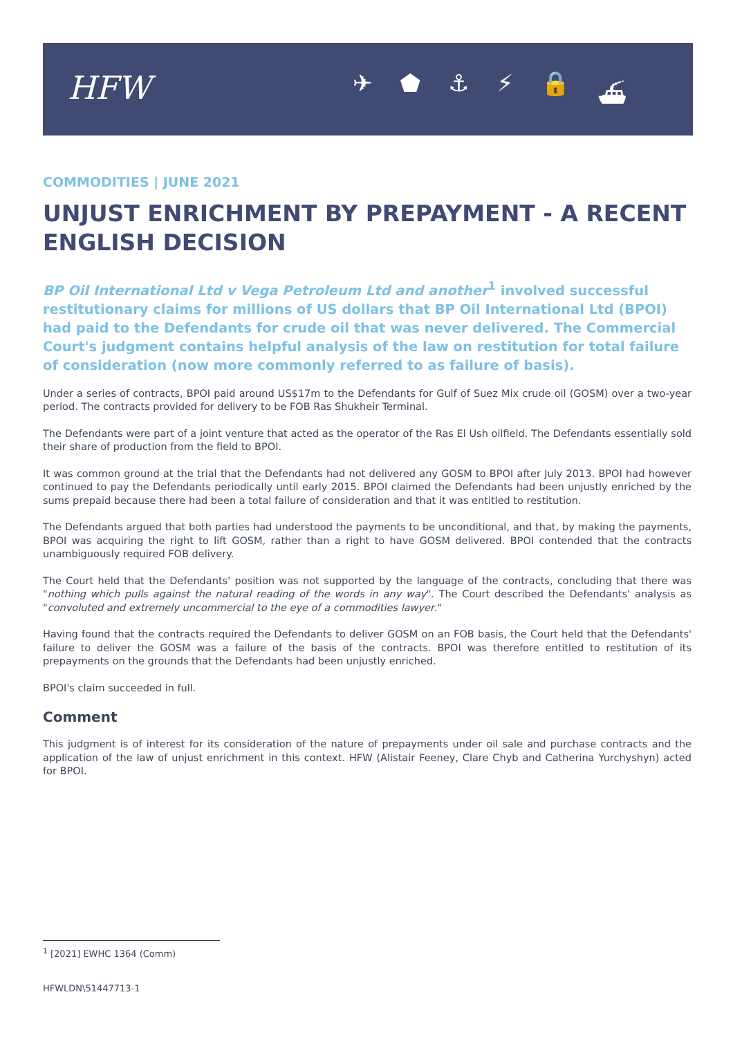HFW ✈ ⬟ ⚓ ⚡ 🔒 ⛴
COMMODITIES | JUNE 2021
UNJUST ENRICHMENT BY PREPAYMENT - A RECENT ENGLISH DECISION
BP Oil International Ltd v Vega Petroleum Ltd and another<sup>1</sup> involved successful restitutionary claims for millions of US dollars that BP Oil International Ltd (BPOI) had paid to the Defendants for crude oil that was never delivered. The Commercial Court's judgment contains helpful analysis of the law on restitution for total failure of consideration (now more commonly referred to as failure of basis).
Under a series of contracts, BPOI paid around US$17m to the Defendants for Gulf of Suez Mix crude oil (GOSM) over a two-year period. The contracts provided for delivery to be FOB Ras Shukheir Terminal.
The Defendants were part of a joint venture that acted as the operator of the Ras El Ush oilfield. The Defendants essentially sold their share of production from the field to BPOI.
It was common ground at the trial that the Defendants had not delivered any GOSM to BPOI after July 2013. BPOI had however continued to pay the Defendants periodically until early 2015. BPOI claimed the Defendants had been unjustly enriched by the sums prepaid because there had been a total failure of consideration and that it was entitled to restitution.
The Defendants argued that both parties had understood the payments to be unconditional, and that, by making the payments, BPOI was acquiring the right to lift GOSM, rather than a right to have GOSM delivered. BPOI contended that the contracts unambiguously required FOB delivery.
The Court held that the Defendants' position was not supported by the language of the contracts, concluding that there was "nothing which pulls against the natural reading of the words in any way". The Court described the Defendants' analysis as "convoluted and extremely uncommercial to the eye of a commodities lawyer."
Having found that the contracts required the Defendants to deliver GOSM on an FOB basis, the Court held that the Defendants' failure to deliver the GOSM was a failure of the basis of the contracts. BPOI was therefore entitled to restitution of its prepayments on the grounds that the Defendants had been unjustly enriched.
BPOI's claim succeeded in full.
Comment
This judgment is of interest for its consideration of the nature of prepayments under oil sale and purchase contracts and the application of the law of unjust enrichment in this context. HFW (Alistair Feeney, Clare Chyb and Catherina Yurchyshyn) acted for BPOI.
<sup>1</sup> [2021] EWHC 1364 (Comm)
HFWLDN\51447713-1